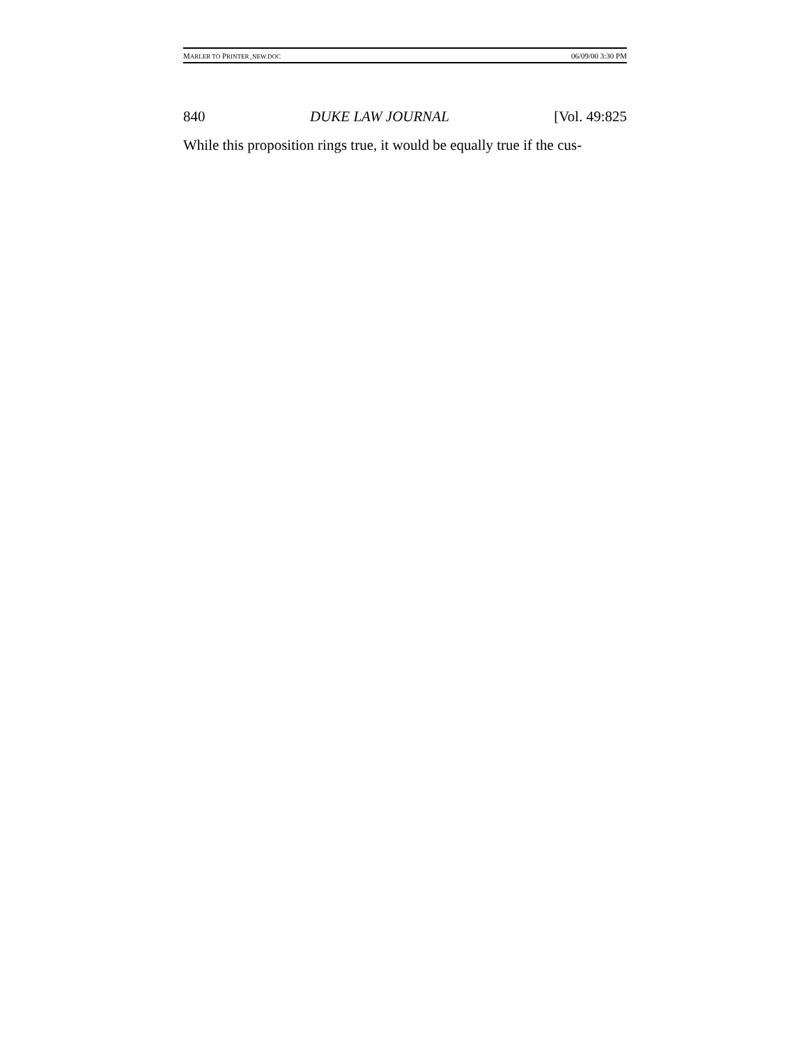MARLER TO PRINTER_NEW.DOC 06/09/00 3:30 PM
840 DUKE LAW JOURNAL [Vol. 49:825
While this proposition rings true, it would be equally true if the cus-